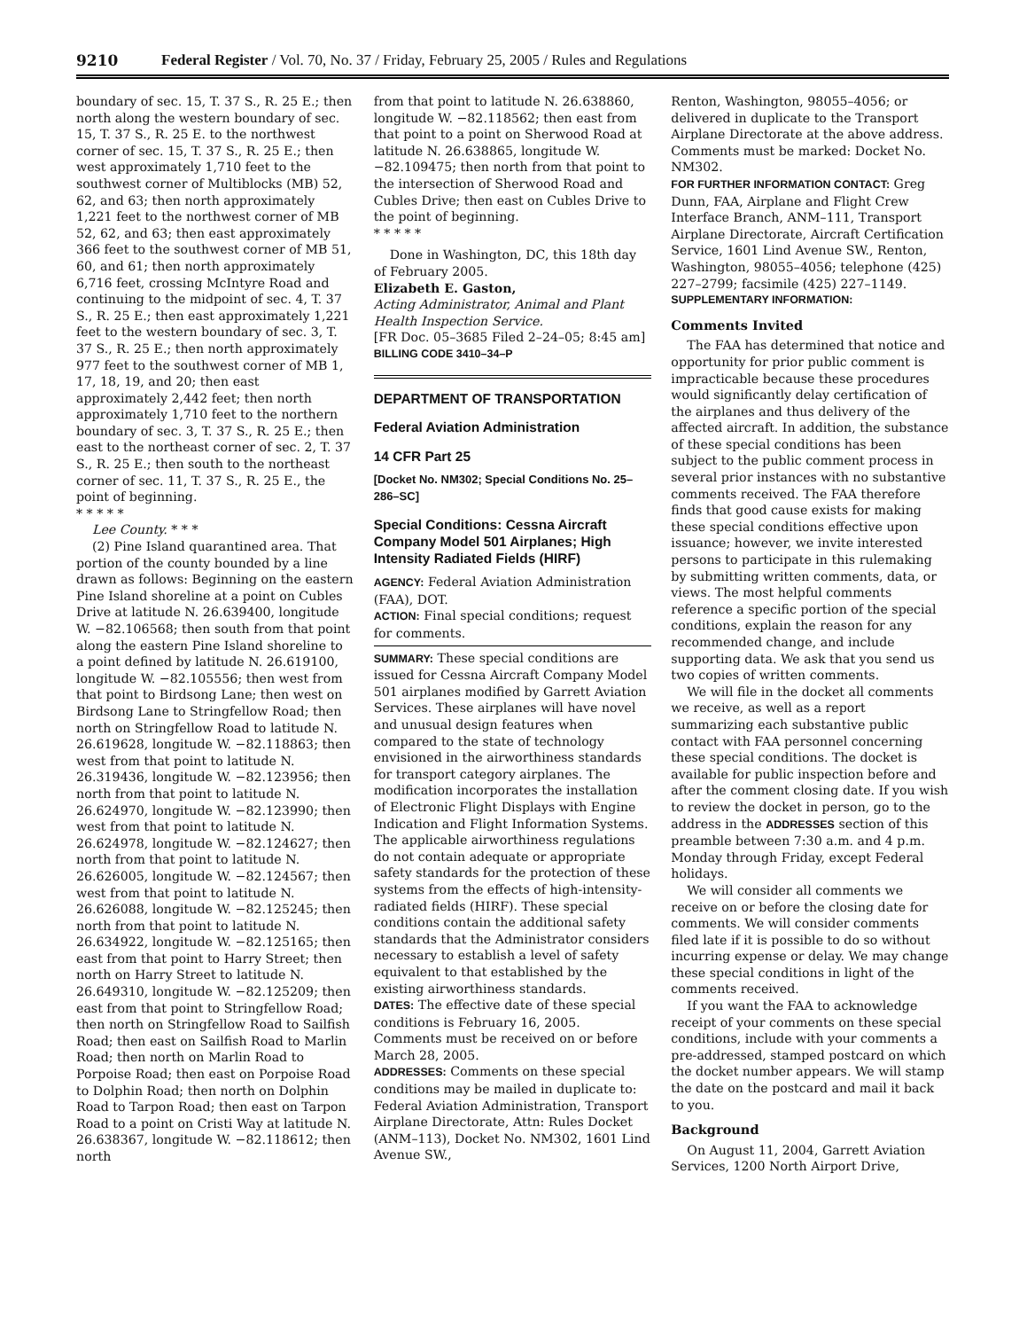9210 Federal Register / Vol. 70, No. 37 / Friday, February 25, 2005 / Rules and Regulations
boundary of sec. 15, T. 37 S., R. 25 E.; then north along the western boundary of sec. 15, T. 37 S., R. 25 E. to the northwest corner of sec. 15, T. 37 S., R. 25 E.; then west approximately 1,710 feet to the southwest corner of Multiblocks (MB) 52, 62, and 63; then north approximately 1,221 feet to the northwest corner of MB 52, 62, and 63; then east approximately 366 feet to the southwest corner of MB 51, 60, and 61; then north approximately 6,716 feet, crossing McIntyre Road and continuing to the midpoint of sec. 4, T. 37 S., R. 25 E.; then east approximately 1,221 feet to the western boundary of sec. 3, T. 37 S., R. 25 E.; then north approximately 977 feet to the southwest corner of MB 1, 17, 18, 19, and 20; then east approximately 2,442 feet; then north approximately 1,710 feet to the northern boundary of sec. 3, T. 37 S., R. 25 E.; then east to the northeast corner of sec. 2, T. 37 S., R. 25 E.; then south to the northeast corner of sec. 11, T. 37 S., R. 25 E., the point of beginning.
* * * * *
Lee County. * * *
(2) Pine Island quarantined area. That portion of the county bounded by a line drawn as follows: Beginning on the eastern Pine Island shoreline at a point on Cubles Drive at latitude N. 26.639400, longitude W. −82.106568; then south from that point along the eastern Pine Island shoreline to a point defined by latitude N. 26.619100, longitude W. −82.105556; then west from that point to Birdsong Lane; then west on Birdsong Lane to Stringfellow Road; then north on Stringfellow Road to latitude N. 26.619628, longitude W. −82.118863; then west from that point to latitude N. 26.319436, longitude W. −82.123956; then north from that point to latitude N. 26.624970, longitude W. −82.123990; then west from that point to latitude N. 26.624978, longitude W. −82.124627; then north from that point to latitude N. 26.626005, longitude W. −82.124567; then west from that point to latitude N. 26.626088, longitude W. −82.125245; then north from that point to latitude N. 26.634922, longitude W. −82.125165; then east from that point to Harry Street; then north on Harry Street to latitude N. 26.649310, longitude W. −82.125209; then east from that point to Stringfellow Road; then north on Stringfellow Road to Sailfish Road; then east on Sailfish Road to Marlin Road; then north on Marlin Road to Porpoise Road; then east on Porpoise Road to Dolphin Road; then north on Dolphin Road to Tarpon Road; then east on Tarpon Road to a point on Cristi Way at latitude N. 26.638367, longitude W. −82.118612; then north
from that point to latitude N. 26.638860, longitude W. −82.118562; then east from that point to a point on Sherwood Road at latitude N. 26.638865, longitude W. −82.109475; then north from that point to the intersection of Sherwood Road and Cubles Drive; then east on Cubles Drive to the point of beginning.
* * * * *
Done in Washington, DC, this 18th day of February 2005.
Elizabeth E. Gaston,
Acting Administrator, Animal and Plant Health Inspection Service.
[FR Doc. 05–3685 Filed 2–24–05; 8:45 am]
BILLING CODE 3410–34–P
DEPARTMENT OF TRANSPORTATION
Federal Aviation Administration
14 CFR Part 25
[Docket No. NM302; Special Conditions No. 25–286–SC]
Special Conditions: Cessna Aircraft Company Model 501 Airplanes; High Intensity Radiated Fields (HIRF)
AGENCY: Federal Aviation Administration (FAA), DOT.
ACTION: Final special conditions; request for comments.
SUMMARY: These special conditions are issued for Cessna Aircraft Company Model 501 airplanes modified by Garrett Aviation Services. These airplanes will have novel and unusual design features when compared to the state of technology envisioned in the airworthiness standards for transport category airplanes. The modification incorporates the installation of Electronic Flight Displays with Engine Indication and Flight Information Systems. The applicable airworthiness regulations do not contain adequate or appropriate safety standards for the protection of these systems from the effects of high-intensity-radiated fields (HIRF). These special conditions contain the additional safety standards that the Administrator considers necessary to establish a level of safety equivalent to that established by the existing airworthiness standards.
DATES: The effective date of these special conditions is February 16, 2005. Comments must be received on or before March 28, 2005.
ADDRESSES: Comments on these special conditions may be mailed in duplicate to: Federal Aviation Administration, Transport Airplane Directorate, Attn: Rules Docket (ANM–113), Docket No. NM302, 1601 Lind Avenue SW.,
Renton, Washington, 98055–4056; or delivered in duplicate to the Transport Airplane Directorate at the above address. Comments must be marked: Docket No. NM302.
FOR FURTHER INFORMATION CONTACT: Greg Dunn, FAA, Airplane and Flight Crew Interface Branch, ANM–111, Transport Airplane Directorate, Aircraft Certification Service, 1601 Lind Avenue SW., Renton, Washington, 98055–4056; telephone (425) 227–2799; facsimile (425) 227–1149.
SUPPLEMENTARY INFORMATION:
Comments Invited
The FAA has determined that notice and opportunity for prior public comment is impracticable because these procedures would significantly delay certification of the airplanes and thus delivery of the affected aircraft. In addition, the substance of these special conditions has been subject to the public comment process in several prior instances with no substantive comments received. The FAA therefore finds that good cause exists for making these special conditions effective upon issuance; however, we invite interested persons to participate in this rulemaking by submitting written comments, data, or views. The most helpful comments reference a specific portion of the special conditions, explain the reason for any recommended change, and include supporting data. We ask that you send us two copies of written comments.
We will file in the docket all comments we receive, as well as a report summarizing each substantive public contact with FAA personnel concerning these special conditions. The docket is available for public inspection before and after the comment closing date. If you wish to review the docket in person, go to the address in the ADDRESSES section of this preamble between 7:30 a.m. and 4 p.m. Monday through Friday, except Federal holidays.
We will consider all comments we receive on or before the closing date for comments. We will consider comments filed late if it is possible to do so without incurring expense or delay. We may change these special conditions in light of the comments received.
If you want the FAA to acknowledge receipt of your comments on these special conditions, include with your comments a pre-addressed, stamped postcard on which the docket number appears. We will stamp the date on the postcard and mail it back to you.
Background
On August 11, 2004, Garrett Aviation Services, 1200 North Airport Drive,